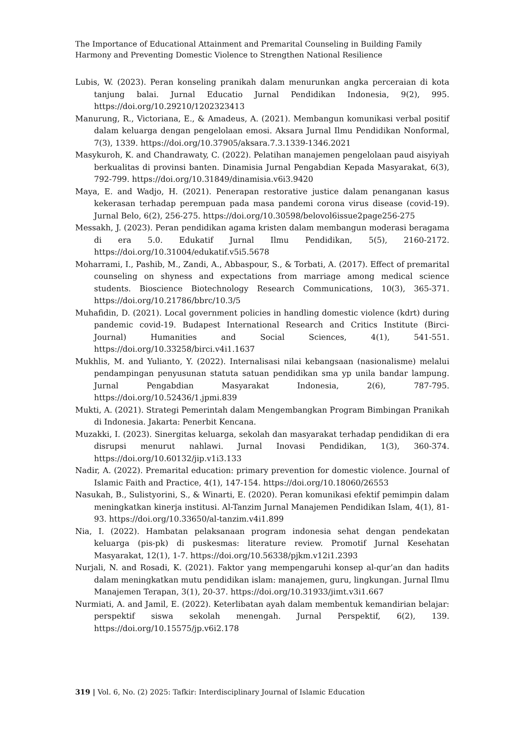The Importance of Educational Attainment and Premarital Counseling in Building Family Harmony and Preventing Domestic Violence to Strengthen National Resilience
Lubis, W. (2023). Peran konseling pranikah dalam menurunkan angka perceraian di kota tanjung balai. Jurnal Educatio Jurnal Pendidikan Indonesia, 9(2), 995. https://doi.org/10.29210/1202323413
Manurung, R., Victoriana, E., & Amadeus, A. (2021). Membangun komunikasi verbal positif dalam keluarga dengan pengelolaan emosi. Aksara Jurnal Ilmu Pendidikan Nonformal, 7(3), 1339. https://doi.org/10.37905/aksara.7.3.1339-1346.2021
Masykuroh, K. and Chandrawaty, C. (2022). Pelatihan manajemen pengelolaan paud aisyiyah berkualitas di provinsi banten. Dinamisia Jurnal Pengabdian Kepada Masyarakat, 6(3), 792-799. https://doi.org/10.31849/dinamisia.v6i3.9420
Maya, E. and Wadjo, H. (2021). Penerapan restorative justice dalam penanganan kasus kekerasan terhadap perempuan pada masa pandemi corona virus disease (covid-19). Jurnal Belo, 6(2), 256-275. https://doi.org/10.30598/belovol6issue2page256-275
Messakh, J. (2023). Peran pendidikan agama kristen dalam membangun moderasi beragama di era 5.0. Edukatif Jurnal Ilmu Pendidikan, 5(5), 2160-2172. https://doi.org/10.31004/edukatif.v5i5.5678
Moharrami, I., Pashib, M., Zandi, A., Abbaspour, S., & Torbati, A. (2017). Effect of premarital counseling on shyness and expectations from marriage among medical science students. Bioscience Biotechnology Research Communications, 10(3), 365-371. https://doi.org/10.21786/bbrc/10.3/5
Muhafidin, D. (2021). Local government policies in handling domestic violence (kdrt) during pandemic covid-19. Budapest International Research and Critics Institute (Birci-Journal) Humanities and Social Sciences, 4(1), 541-551. https://doi.org/10.33258/birci.v4i1.1637
Mukhlis, M. and Yulianto, Y. (2022). Internalisasi nilai kebangsaan (nasionalisme) melalui pendampingan penyusunan statuta satuan pendidikan sma yp unila bandar lampung. Jurnal Pengabdian Masyarakat Indonesia, 2(6), 787-795. https://doi.org/10.52436/1.jpmi.839
Mukti, A. (2021). Strategi Pemerintah dalam Mengembangkan Program Bimbingan Pranikah di Indonesia. Jakarta: Penerbit Kencana.
Muzakki, I. (2023). Sinergitas keluarga, sekolah dan masyarakat terhadap pendidikan di era disrupsi menurut nahlawi. Jurnal Inovasi Pendidikan, 1(3), 360-374. https://doi.org/10.60132/jip.v1i3.133
Nadir, A. (2022). Premarital education: primary prevention for domestic violence. Journal of Islamic Faith and Practice, 4(1), 147-154. https://doi.org/10.18060/26553
Nasukah, B., Sulistyorini, S., & Winarti, E. (2020). Peran komunikasi efektif pemimpin dalam meningkatkan kinerja institusi. Al-Tanzim Jurnal Manajemen Pendidikan Islam, 4(1), 81-93. https://doi.org/10.33650/al-tanzim.v4i1.899
Nia, I. (2022). Hambatan pelaksanaan program indonesia sehat dengan pendekatan keluarga (pis-pk) di puskesmas: literature review. Promotif Jurnal Kesehatan Masyarakat, 12(1), 1-7. https://doi.org/10.56338/pjkm.v12i1.2393
Nurjali, N. and Rosadi, K. (2021). Faktor yang mempengaruhi konsep al-qur’an dan hadits dalam meningkatkan mutu pendidikan islam: manajemen, guru, lingkungan. Jurnal Ilmu Manajemen Terapan, 3(1), 20-37. https://doi.org/10.31933/jimt.v3i1.667
Nurmiati, A. and Jamil, E. (2022). Keterlibatan ayah dalam membentuk kemandirian belajar: perspektif siswa sekolah menengah. Jurnal Perspektif, 6(2), 139. https://doi.org/10.15575/jp.v6i2.178
319 | Vol. 6, No. (2) 2025: Tafkir: Interdisciplinary Journal of Islamic Education